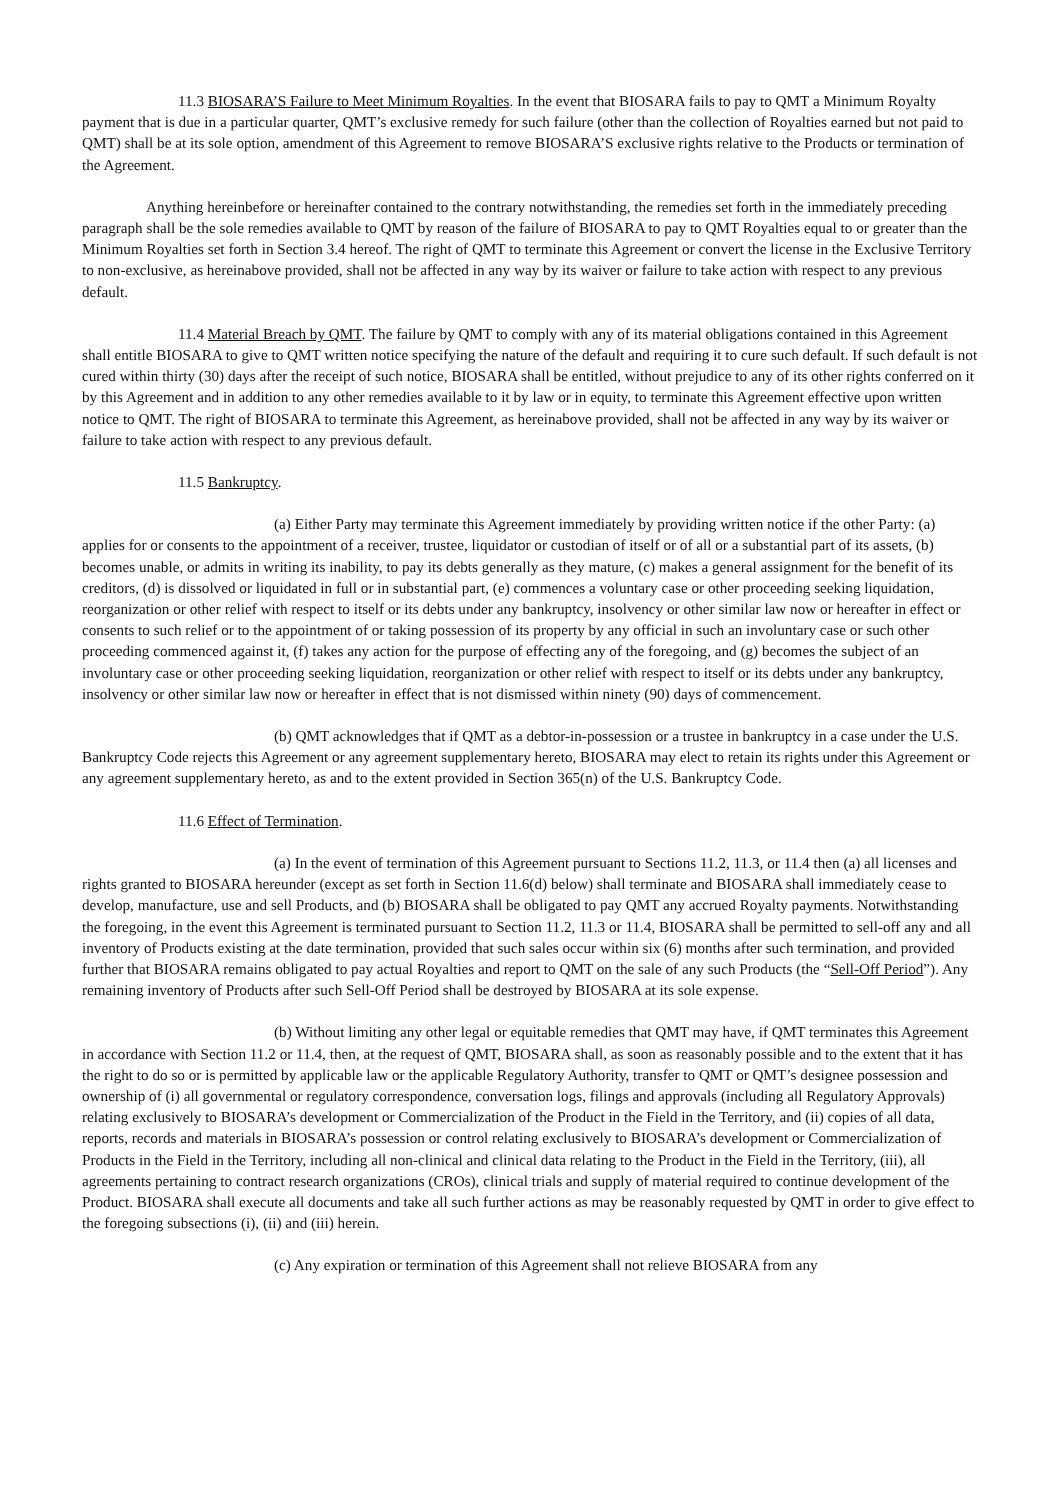11.3 BIOSARA’S Failure to Meet Minimum Royalties. In the event that BIOSARA fails to pay to QMT a Minimum Royalty payment that is due in a particular quarter, QMT’s exclusive remedy for such failure (other than the collection of Royalties earned but not paid to QMT) shall be at its sole option, amendment of this Agreement to remove BIOSARA’S exclusive rights relative to the Products or termination of the Agreement.
Anything hereinbefore or hereinafter contained to the contrary notwithstanding, the remedies set forth in the immediately preceding paragraph shall be the sole remedies available to QMT by reason of the failure of BIOSARA to pay to QMT Royalties equal to or greater than the Minimum Royalties set forth in Section 3.4 hereof. The right of QMT to terminate this Agreement or convert the license in the Exclusive Territory to non-exclusive, as hereinabove provided, shall not be affected in any way by its waiver or failure to take action with respect to any previous default.
11.4 Material Breach by QMT. The failure by QMT to comply with any of its material obligations contained in this Agreement shall entitle BIOSARA to give to QMT written notice specifying the nature of the default and requiring it to cure such default. If such default is not cured within thirty (30) days after the receipt of such notice, BIOSARA shall be entitled, without prejudice to any of its other rights conferred on it by this Agreement and in addition to any other remedies available to it by law or in equity, to terminate this Agreement effective upon written notice to QMT. The right of BIOSARA to terminate this Agreement, as hereinabove provided, shall not be affected in any way by its waiver or failure to take action with respect to any previous default.
11.5 Bankruptcy.
(a) Either Party may terminate this Agreement immediately by providing written notice if the other Party: (a) applies for or consents to the appointment of a receiver, trustee, liquidator or custodian of itself or of all or a substantial part of its assets, (b) becomes unable, or admits in writing its inability, to pay its debts generally as they mature, (c) makes a general assignment for the benefit of its creditors, (d) is dissolved or liquidated in full or in substantial part, (e) commences a voluntary case or other proceeding seeking liquidation, reorganization or other relief with respect to itself or its debts under any bankruptcy, insolvency or other similar law now or hereafter in effect or consents to such relief or to the appointment of or taking possession of its property by any official in such an involuntary case or such other proceeding commenced against it, (f) takes any action for the purpose of effecting any of the foregoing, and (g) becomes the subject of an involuntary case or other proceeding seeking liquidation, reorganization or other relief with respect to itself or its debts under any bankruptcy, insolvency or other similar law now or hereafter in effect that is not dismissed within ninety (90) days of commencement.
(b) QMT acknowledges that if QMT as a debtor-in-possession or a trustee in bankruptcy in a case under the U.S. Bankruptcy Code rejects this Agreement or any agreement supplementary hereto, BIOSARA may elect to retain its rights under this Agreement or any agreement supplementary hereto, as and to the extent provided in Section 365(n) of the U.S. Bankruptcy Code.
11.6 Effect of Termination.
(a) In the event of termination of this Agreement pursuant to Sections 11.2, 11.3, or 11.4 then (a) all licenses and rights granted to BIOSARA hereunder (except as set forth in Section 11.6(d) below) shall terminate and BIOSARA shall immediately cease to develop, manufacture, use and sell Products, and (b) BIOSARA shall be obligated to pay QMT any accrued Royalty payments. Notwithstanding the foregoing, in the event this Agreement is terminated pursuant to Section 11.2, 11.3 or 11.4, BIOSARA shall be permitted to sell-off any and all inventory of Products existing at the date termination, provided that such sales occur within six (6) months after such termination, and provided further that BIOSARA remains obligated to pay actual Royalties and report to QMT on the sale of any such Products (the “Sell-Off Period”). Any remaining inventory of Products after such Sell-Off Period shall be destroyed by BIOSARA at its sole expense.
(b) Without limiting any other legal or equitable remedies that QMT may have, if QMT terminates this Agreement in accordance with Section 11.2 or 11.4, then, at the request of QMT, BIOSARA shall, as soon as reasonably possible and to the extent that it has the right to do so or is permitted by applicable law or the applicable Regulatory Authority, transfer to QMT or QMT’s designee possession and ownership of (i) all governmental or regulatory correspondence, conversation logs, filings and approvals (including all Regulatory Approvals) relating exclusively to BIOSARA’s development or Commercialization of the Product in the Field in the Territory, and (ii) copies of all data, reports, records and materials in BIOSARA’s possession or control relating exclusively to BIOSARA’s development or Commercialization of Products in the Field in the Territory, including all non-clinical and clinical data relating to the Product in the Field in the Territory, (iii), all agreements pertaining to contract research organizations (CROs), clinical trials and supply of material required to continue development of the Product. BIOSARA shall execute all documents and take all such further actions as may be reasonably requested by QMT in order to give effect to the foregoing subsections (i), (ii) and (iii) herein.
(c) Any expiration or termination of this Agreement shall not relieve BIOSARA from any